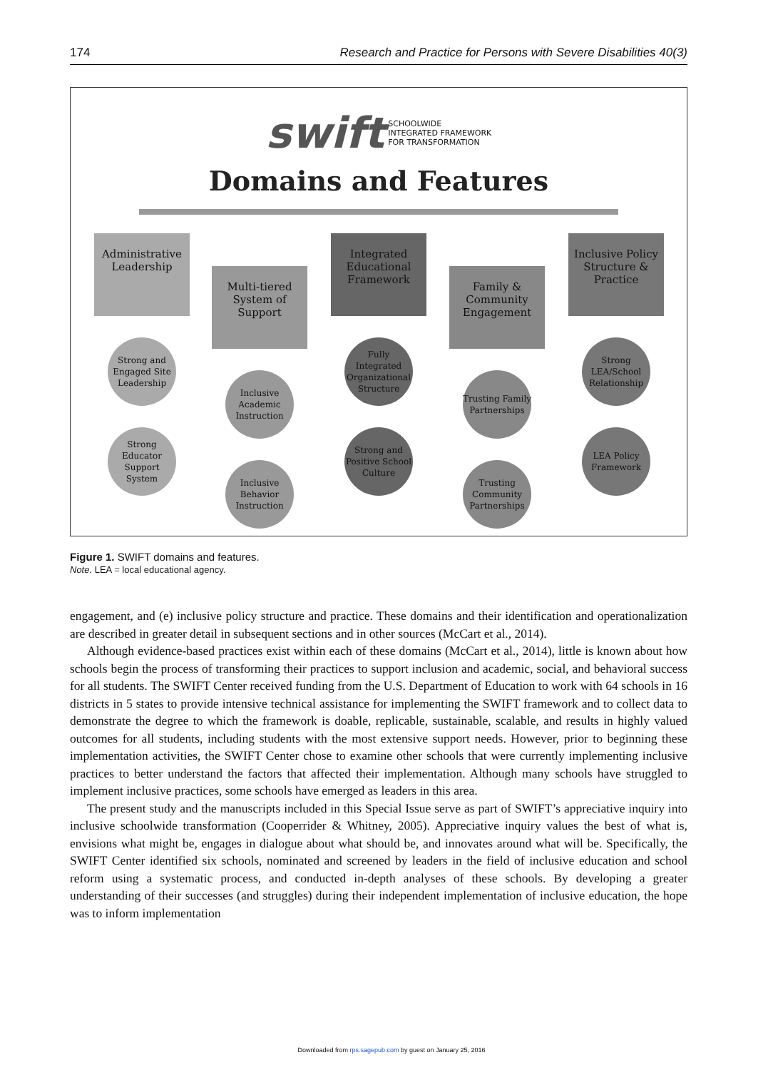174 Research and Practice for Persons with Severe Disabilities 40(3)
swift SCHOOLWIDE
INTEGRATED FRAMEWORK
FOR TRANSFORMATION
Domains and Features
Administrative Leadership
Strong and Engaged Site Leadership
Strong Educator Support System
Multi-tiered System of Support
Inclusive Academic Instruction
Inclusive Behavior Instruction
Integrated Educational Framework
Fully Integrated Organizational Structure
Strong and Positive School Culture
Family & Community Engagement
Trusting Family Partnerships
Trusting Community Partnerships
Inclusive Policy Structure & Practice
Strong LEA/School Relationship
LEA Policy Framework
Figure 1. SWIFT domains and features.
Note. LEA = local educational agency.
engagement, and (e) inclusive policy structure and practice. These domains and their identification and operationalization are described in greater detail in subsequent sections and in other sources (McCart et al., 2014).
Although evidence-based practices exist within each of these domains (McCart et al., 2014), little is known about how schools begin the process of transforming their practices to support inclusion and academic, social, and behavioral success for all students. The SWIFT Center received funding from the U.S. Department of Education to work with 64 schools in 16 districts in 5 states to provide intensive technical assistance for implementing the SWIFT framework and to collect data to demonstrate the degree to which the framework is doable, replicable, sustainable, scalable, and results in highly valued outcomes for all students, including students with the most extensive support needs. However, prior to beginning these implementation activities, the SWIFT Center chose to examine other schools that were currently implementing inclusive practices to better understand the factors that affected their implementation. Although many schools have struggled to implement inclusive practices, some schools have emerged as leaders in this area.
The present study and the manuscripts included in this Special Issue serve as part of SWIFT’s appreciative inquiry into inclusive schoolwide transformation (Cooperrider & Whitney, 2005). Appreciative inquiry values the best of what is, envisions what might be, engages in dialogue about what should be, and innovates around what will be. Specifically, the SWIFT Center identified six schools, nominated and screened by leaders in the field of inclusive education and school reform using a systematic process, and conducted in-depth analyses of these schools. By developing a greater understanding of their successes (and struggles) during their independent implementation of inclusive education, the hope was to inform implementation
Downloaded from rps.sagepub.com by guest on January 25, 2016